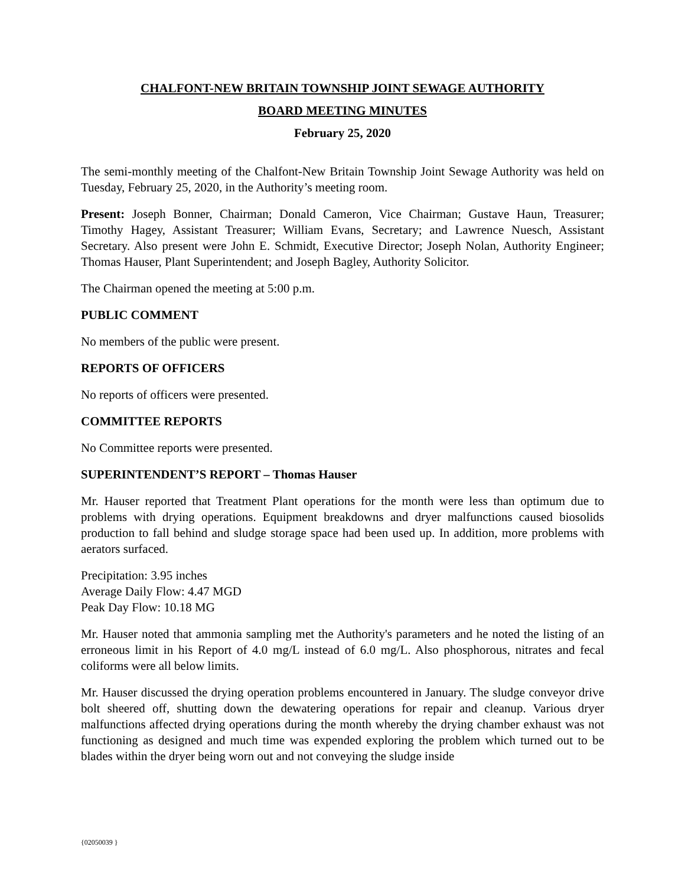CHALFONT-NEW BRITAIN TOWNSHIP JOINT SEWAGE AUTHORITY
BOARD MEETING MINUTES
February 25, 2020
The semi-monthly meeting of the Chalfont-New Britain Township Joint Sewage Authority was held on Tuesday, February 25, 2020, in the Authority’s meeting room.
Present: Joseph Bonner, Chairman; Donald Cameron, Vice Chairman; Gustave Haun, Treasurer; Timothy Hagey, Assistant Treasurer; William Evans, Secretary; and Lawrence Nuesch, Assistant Secretary. Also present were John E. Schmidt, Executive Director; Joseph Nolan, Authority Engineer; Thomas Hauser, Plant Superintendent; and Joseph Bagley, Authority Solicitor.
The Chairman opened the meeting at 5:00 p.m.
PUBLIC COMMENT
No members of the public were present.
REPORTS OF OFFICERS
No reports of officers were presented.
COMMITTEE REPORTS
No Committee reports were presented.
SUPERINTENDENT’S REPORT – Thomas Hauser
Mr. Hauser reported that Treatment Plant operations for the month were less than optimum due to problems with drying operations. Equipment breakdowns and dryer malfunctions caused biosolids production to fall behind and sludge storage space had been used up. In addition, more problems with aerators surfaced.
Precipitation: 3.95 inches
Average Daily Flow: 4.47 MGD
Peak Day Flow: 10.18 MG
Mr. Hauser noted that ammonia sampling met the Authority's parameters and he noted the listing of an erroneous limit in his Report of 4.0 mg/L instead of 6.0 mg/L. Also phosphorous, nitrates and fecal coliforms were all below limits.
Mr. Hauser discussed the drying operation problems encountered in January. The sludge conveyor drive bolt sheered off, shutting down the dewatering operations for repair and cleanup. Various dryer malfunctions affected drying operations during the month whereby the drying chamber exhaust was not functioning as designed and much time was expended exploring the problem which turned out to be blades within the dryer being worn out and not conveying the sludge inside
{02050039 }